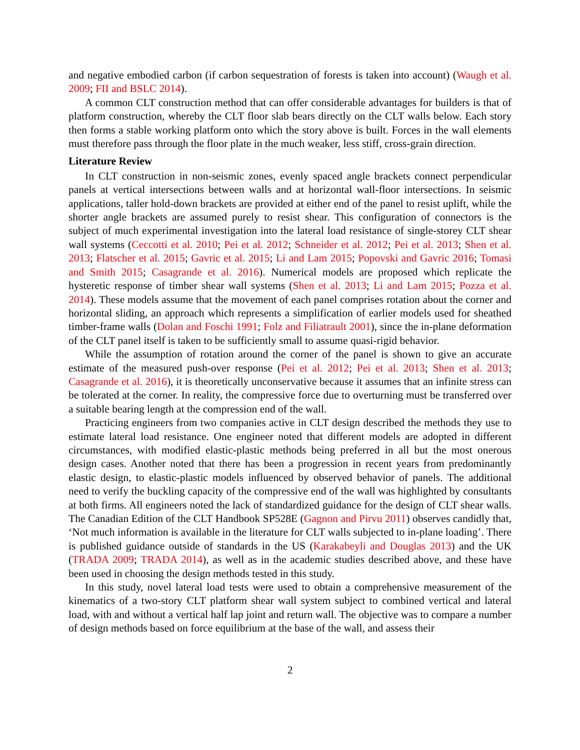and negative embodied carbon (if carbon sequestration of forests is taken into account) (Waugh et al. 2009; FII and BSLC 2014).
A common CLT construction method that can offer considerable advantages for builders is that of platform construction, whereby the CLT floor slab bears directly on the CLT walls below. Each story then forms a stable working platform onto which the story above is built. Forces in the wall elements must therefore pass through the floor plate in the much weaker, less stiff, cross-grain direction.
Literature Review
In CLT construction in non-seismic zones, evenly spaced angle brackets connect perpendicular panels at vertical intersections between walls and at horizontal wall-floor intersections. In seismic applications, taller hold-down brackets are provided at either end of the panel to resist uplift, while the shorter angle brackets are assumed purely to resist shear. This configuration of connectors is the subject of much experimental investigation into the lateral load resistance of single-storey CLT shear wall systems (Ceccotti et al. 2010; Pei et al. 2012; Schneider et al. 2012; Pei et al. 2013; Shen et al. 2013; Flatscher et al. 2015; Gavric et al. 2015; Li and Lam 2015; Popovski and Gavric 2016; Tomasi and Smith 2015; Casagrande et al. 2016). Numerical models are proposed which replicate the hysteretic response of timber shear wall systems (Shen et al. 2013; Li and Lam 2015; Pozza et al. 2014). These models assume that the movement of each panel comprises rotation about the corner and horizontal sliding, an approach which represents a simplification of earlier models used for sheathed timber-frame walls (Dolan and Foschi 1991; Folz and Filiatrault 2001), since the in-plane deformation of the CLT panel itself is taken to be sufficiently small to assume quasi-rigid behavior.
While the assumption of rotation around the corner of the panel is shown to give an accurate estimate of the measured push-over response (Pei et al. 2012; Pei et al. 2013; Shen et al. 2013; Casagrande et al. 2016), it is theoretically unconservative because it assumes that an infinite stress can be tolerated at the corner. In reality, the compressive force due to overturning must be transferred over a suitable bearing length at the compression end of the wall.
Practicing engineers from two companies active in CLT design described the methods they use to estimate lateral load resistance. One engineer noted that different models are adopted in different circumstances, with modified elastic-plastic methods being preferred in all but the most onerous design cases. Another noted that there has been a progression in recent years from predominantly elastic design, to elastic-plastic models influenced by observed behavior of panels. The additional need to verify the buckling capacity of the compressive end of the wall was highlighted by consultants at both firms. All engineers noted the lack of standardized guidance for the design of CLT shear walls. The Canadian Edition of the CLT Handbook SP528E (Gagnon and Pirvu 2011) observes candidly that, ‘Not much information is available in the literature for CLT walls subjected to in-plane loading’. There is published guidance outside of standards in the US (Karakabeyli and Douglas 2013) and the UK (TRADA 2009; TRADA 2014), as well as in the academic studies described above, and these have been used in choosing the design methods tested in this study.
In this study, novel lateral load tests were used to obtain a comprehensive measurement of the kinematics of a two-story CLT platform shear wall system subject to combined vertical and lateral load, with and without a vertical half lap joint and return wall. The objective was to compare a number of design methods based on force equilibrium at the base of the wall, and assess their
2